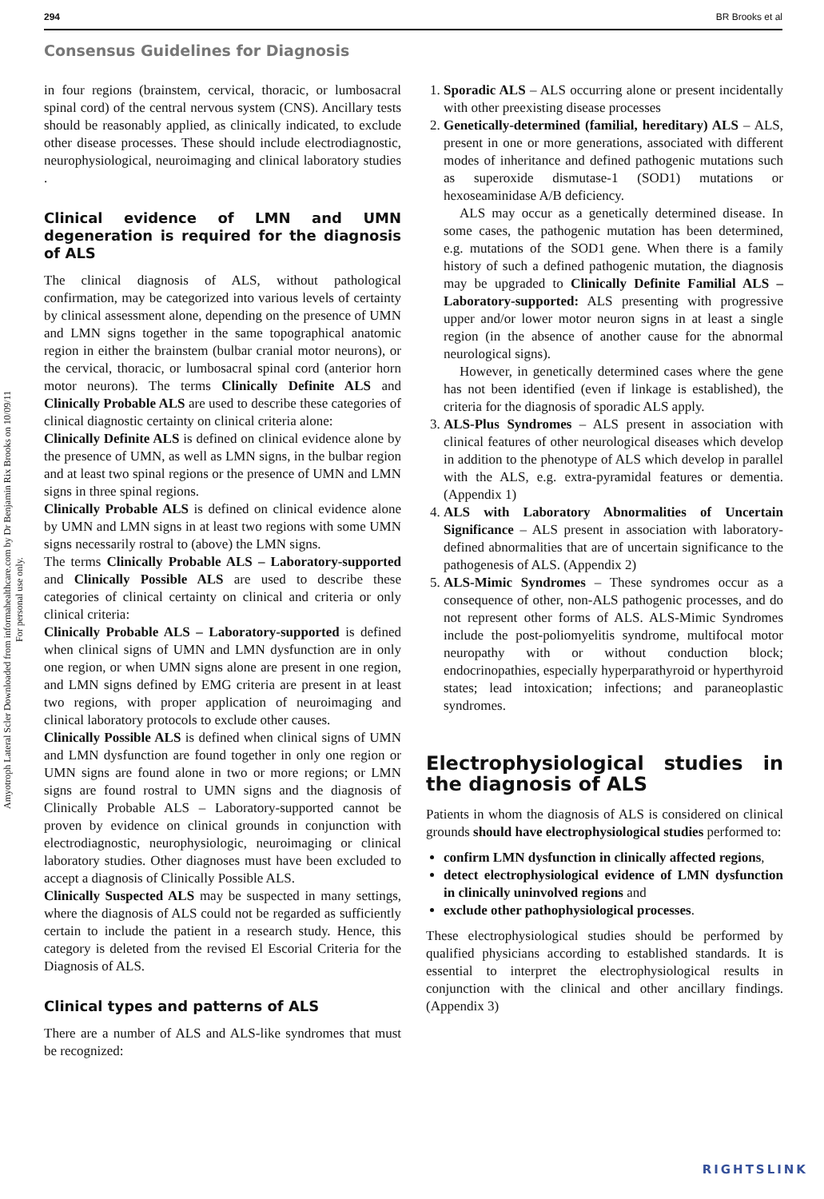294 BR Brooks et al
Consensus Guidelines for Diagnosis
Amyotroph Lateral Scler Downloaded from informahealthcare.com by Dr Benjamin Rix Brooks on 10/09/11
For personal use only.
in four regions (brainstem, cervical, thoracic, or lumbosacral spinal cord) of the central nervous system (CNS). Ancillary tests should be reasonably applied, as clinically indicated, to exclude other disease processes. These should include electrodiagnostic, neurophysiological, neuroimaging and clinical laboratory studies .
Clinical evidence of LMN and UMN degeneration is required for the diagnosis of ALS
The clinical diagnosis of ALS, without pathological confirmation, may be categorized into various levels of certainty by clinical assessment alone, depending on the presence of UMN and LMN signs together in the same topographical anatomic region in either the brainstem (bulbar cranial motor neurons), or the cervical, thoracic, or lumbosacral spinal cord (anterior horn motor neurons). The terms Clinically Definite ALS and Clinically Probable ALS are used to describe these categories of clinical diagnostic certainty on clinical criteria alone:
Clinically Definite ALS is defined on clinical evidence alone by the presence of UMN, as well as LMN signs, in the bulbar region and at least two spinal regions or the presence of UMN and LMN signs in three spinal regions.
Clinically Probable ALS is defined on clinical evidence alone by UMN and LMN signs in at least two regions with some UMN signs necessarily rostral to (above) the LMN signs.
The terms Clinically Probable ALS – Laboratory-supported and Clinically Possible ALS are used to describe these categories of clinical certainty on clinical and criteria or only clinical criteria:
Clinically Probable ALS – Laboratory-supported is defined when clinical signs of UMN and LMN dysfunction are in only one region, or when UMN signs alone are present in one region, and LMN signs defined by EMG criteria are present in at least two regions, with proper application of neuroimaging and clinical laboratory protocols to exclude other causes.
Clinically Possible ALS is defined when clinical signs of UMN and LMN dysfunction are found together in only one region or UMN signs are found alone in two or more regions; or LMN signs are found rostral to UMN signs and the diagnosis of Clinically Probable ALS – Laboratory-supported cannot be proven by evidence on clinical grounds in conjunction with electrodiagnostic, neurophysiologic, neuroimaging or clinical laboratory studies. Other diagnoses must have been excluded to accept a diagnosis of Clinically Possible ALS.
Clinically Suspected ALS may be suspected in many settings, where the diagnosis of ALS could not be regarded as sufficiently certain to include the patient in a research study. Hence, this category is deleted from the revised El Escorial Criteria for the Diagnosis of ALS.
Clinical types and patterns of ALS
There are a number of ALS and ALS-like syndromes that must be recognized:
1. Sporadic ALS – ALS occurring alone or present incidentally with other preexisting disease processes
2. Genetically-determined (familial, hereditary) ALS – ALS, present in one or more generations, associated with different modes of inheritance and defined pathogenic mutations such as superoxide dismutase-1 (SOD1) mutations or hexoseaminidase A/B deficiency.
ALS may occur as a genetically determined disease. In some cases, the pathogenic mutation has been determined, e.g. mutations of the SOD1 gene. When there is a family history of such a defined pathogenic mutation, the diagnosis may be upgraded to Clinically Definite Familial ALS – Laboratory-supported: ALS presenting with progressive upper and/or lower motor neuron signs in at least a single region (in the absence of another cause for the abnormal neurological signs).
However, in genetically determined cases where the gene has not been identified (even if linkage is established), the criteria for the diagnosis of sporadic ALS apply.
3. ALS-Plus Syndromes – ALS present in association with clinical features of other neurological diseases which develop in addition to the phenotype of ALS which develop in parallel with the ALS, e.g. extra-pyramidal features or dementia. (Appendix 1)
4. ALS with Laboratory Abnormalities of Uncertain Significance – ALS present in association with laboratory-defined abnormalities that are of uncertain significance to the pathogenesis of ALS. (Appendix 2)
5. ALS-Mimic Syndromes – These syndromes occur as a consequence of other, non-ALS pathogenic processes, and do not represent other forms of ALS. ALS-Mimic Syndromes include the post-poliomyelitis syndrome, multifocal motor neuropathy with or without conduction block; endocrinopathies, especially hyperparathyroid or hyperthyroid states; lead intoxication; infections; and paraneoplastic syndromes.
Electrophysiological studies in the diagnosis of ALS
Patients in whom the diagnosis of ALS is considered on clinical grounds should have electrophysiological studies performed to:
confirm LMN dysfunction in clinically affected regions,
detect electrophysiological evidence of LMN dysfunction in clinically uninvolved regions and
exclude other pathophysiological processes.
These electrophysiological studies should be performed by qualified physicians according to established standards. It is essential to interpret the electrophysiological results in conjunction with the clinical and other ancillary findings. (Appendix 3)
RIGHTSLINK